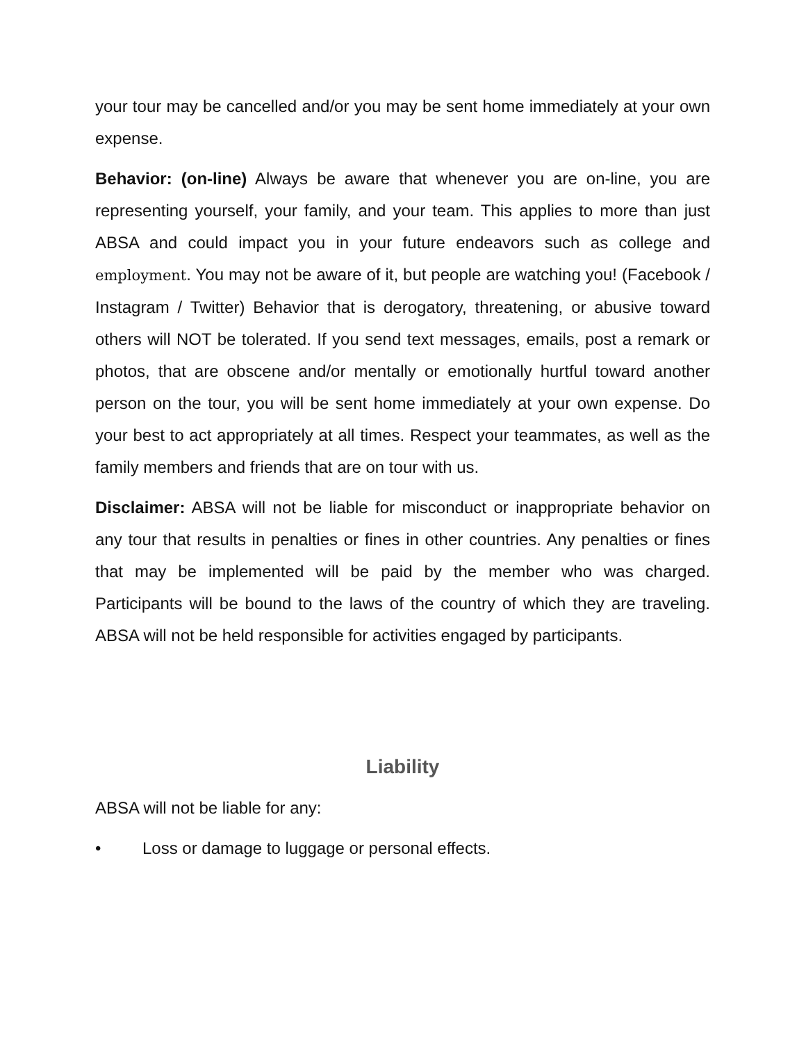your tour may be cancelled and/or you may be sent home immediately at your own expense.
Behavior: (on-line) Always be aware that whenever you are on-line, you are representing yourself, your family, and your team. This applies to more than just ABSA and could impact you in your future endeavors such as college and employment. You may not be aware of it, but people are watching you! (Facebook / Instagram / Twitter) Behavior that is derogatory, threatening, or abusive toward others will NOT be tolerated. If you send text messages, emails, post a remark or photos, that are obscene and/or mentally or emotionally hurtful toward another person on the tour, you will be sent home immediately at your own expense. Do your best to act appropriately at all times. Respect your teammates, as well as the family members and friends that are on tour with us.
Disclaimer: ABSA will not be liable for misconduct or inappropriate behavior on any tour that results in penalties or fines in other countries. Any penalties or fines that may be implemented will be paid by the member who was charged. Participants will be bound to the laws of the country of which they are traveling. ABSA will not be held responsible for activities engaged by participants.
Liability
ABSA will not be liable for any:
• Loss or damage to luggage or personal effects.